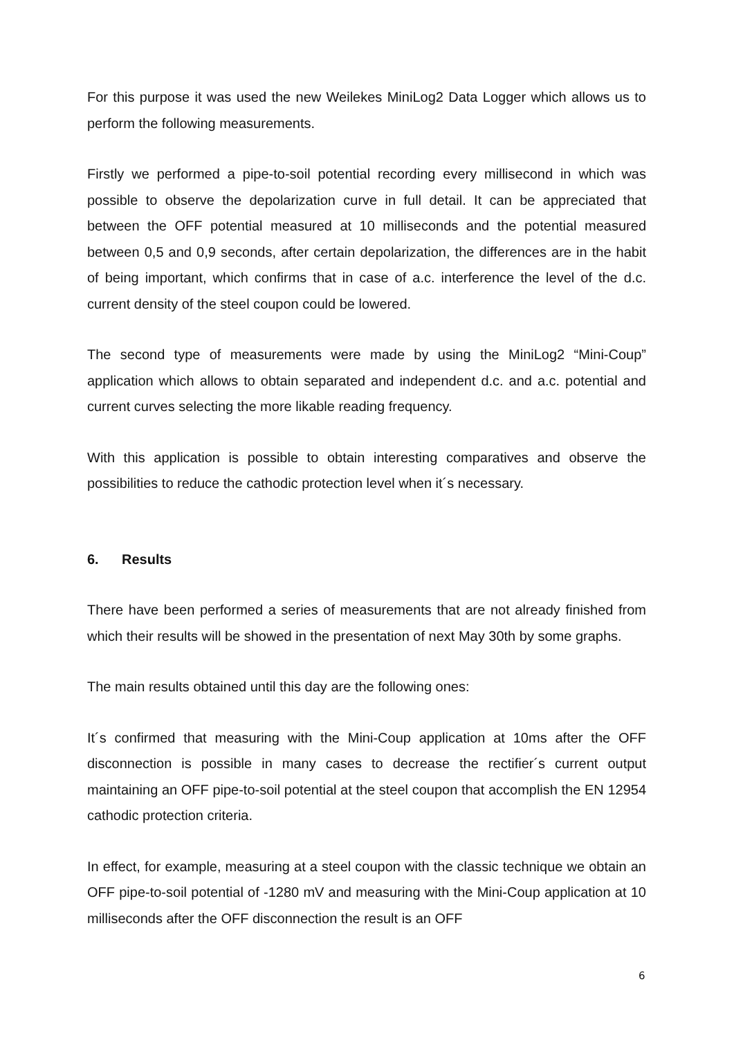For this purpose it was used the new Weilekes MiniLog2 Data Logger which allows us to perform the following measurements.
Firstly we performed a pipe-to-soil potential recording every millisecond in which was possible to observe the depolarization curve in full detail. It can be appreciated that between the OFF potential measured at 10 milliseconds and the potential measured between 0,5 and 0,9 seconds, after certain depolarization, the differences are in the habit of being important, which confirms that in case of a.c. interference the level of the d.c. current density of the steel coupon could be lowered.
The second type of measurements were made by using the MiniLog2 “Mini-Coup” application which allows to obtain separated and independent d.c. and a.c. potential and current curves selecting the more likable reading frequency.
With this application is possible to obtain interesting comparatives and observe the possibilities to reduce the cathodic protection level when it´s necessary.
6. Results
There have been performed a series of measurements that are not already finished from which their results will be showed in the presentation of next May 30th by some graphs.
The main results obtained until this day are the following ones:
It´s confirmed that measuring with the Mini-Coup application at 10ms after the OFF disconnection is possible in many cases to decrease the rectifier´s current output maintaining an OFF pipe-to-soil potential at the steel coupon that accomplish the EN 12954 cathodic protection criteria.
In effect, for example, measuring at a steel coupon with the classic technique we obtain an OFF pipe-to-soil potential of -1280 mV and measuring with the Mini-Coup application at 10 milliseconds after the OFF disconnection the result is an OFF
6